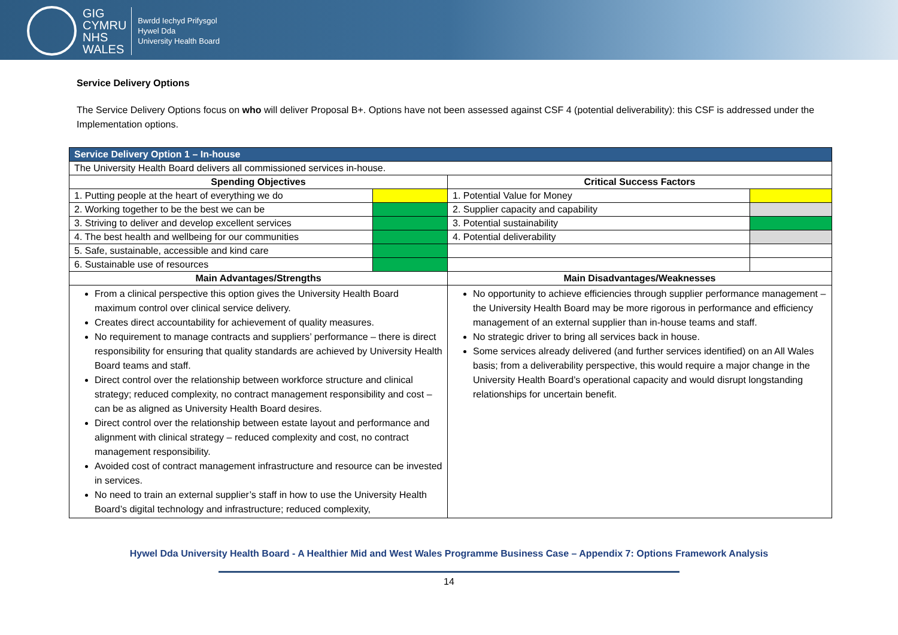GIG
CYMRU
NHS
WALES
Bwrdd Iechyd Prifysgol
Hywel Dda
University Health Board
Service Delivery Options
The Service Delivery Options focus on who will deliver Proposal B+. Options have not been assessed against CSF 4 (potential deliverability): this CSF is addressed under the Implementation options.
| Service Delivery Option 1 – In-house | | | |
| --- | --- | --- | --- |
| The University Health Board delivers all commissioned services in-house. | | | |
| Spending Objectives | | Critical Success Factors | |
| 1. Putting people at the heart of everything we do | | 1. Potential Value for Money | |
| 2. Working together to be the best we can be | | 2. Supplier capacity and capability | |
| 3. Striving to deliver and develop excellent services | | 3. Potential sustainability | |
| 4. The best health and wellbeing for our communities | | 4. Potential deliverability | |
| 5. Safe, sustainable, accessible and kind care | | | |
| 6. Sustainable use of resources | | | |
| Main Advantages/Strengths | | Main Disadvantages/Weaknesses | |
| From a clinical perspective this option gives the University Health Board maximum control over clinical service delivery. Creates direct accountability for achievement of quality measures. No requirement to manage contracts and suppliers’ performance – there is direct responsibility for ensuring that quality standards are achieved by University Health Board teams and staff. Direct control over the relationship between workforce structure and clinical strategy; reduced complexity, no contract management responsibility and cost – can be as aligned as University Health Board desires. Direct control over the relationship between estate layout and performance and alignment with clinical strategy – reduced complexity and cost, no contract management responsibility. Avoided cost of contract management infrastructure and resource can be invested in services. No need to train an external supplier’s staff in how to use the University Health Board’s digital technology and infrastructure; reduced complexity, | | No opportunity to achieve efficiencies through supplier performance management – the University Health Board may be more rigorous in performance and efficiency management of an external supplier than in-house teams and staff. No strategic driver to bring all services back in house. Some services already delivered (and further services identified) on an All Wales basis; from a deliverability perspective, this would require a major change in the University Health Board’s operational capacity and would disrupt longstanding relationships for uncertain benefit. | |
Hywel Dda University Health Board - A Healthier Mid and West Wales Programme Business Case – Appendix 7: Options Framework Analysis
14